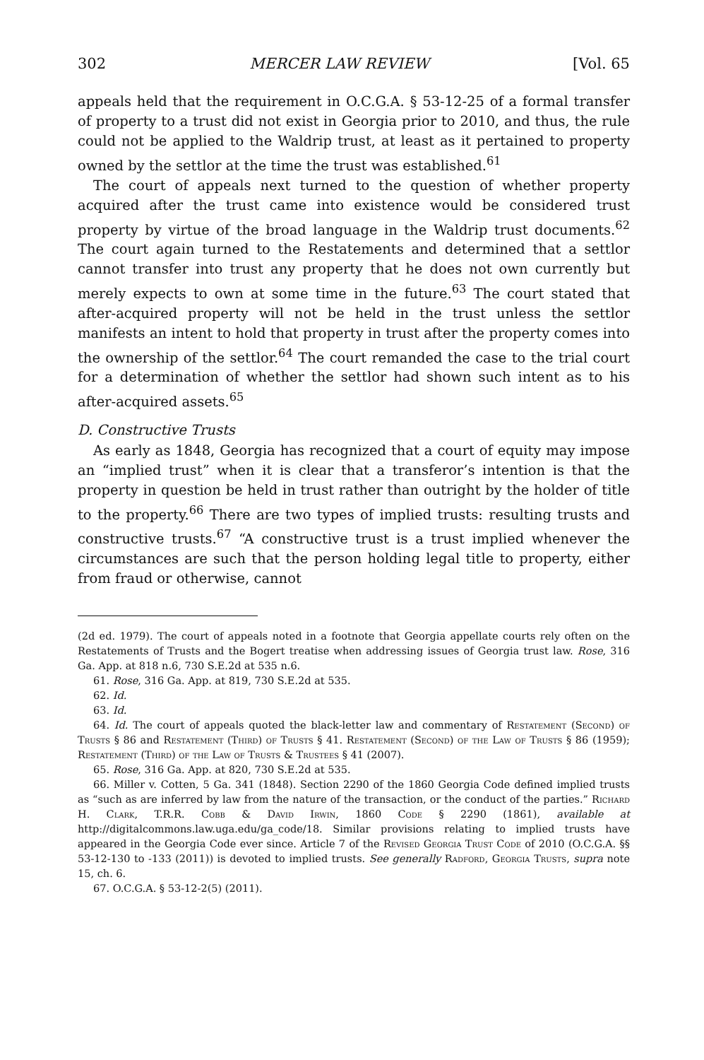302 MERCER LAW REVIEW [Vol. 65
appeals held that the requirement in O.C.G.A. § 53-12-25 of a formal transfer of property to a trust did not exist in Georgia prior to 2010, and thus, the rule could not be applied to the Waldrip trust, at least as it pertained to property owned by the settlor at the time the trust was established.<sup>61</sup>
The court of appeals next turned to the question of whether property acquired after the trust came into existence would be considered trust property by virtue of the broad language in the Waldrip trust documents.<sup>62</sup> The court again turned to the Restatements and determined that a settlor cannot transfer into trust any property that he does not own currently but merely expects to own at some time in the future.<sup>63</sup> The court stated that after-acquired property will not be held in the trust unless the settlor manifests an intent to hold that property in trust after the property comes into the ownership of the settlor.<sup>64</sup> The court remanded the case to the trial court for a determination of whether the settlor had shown such intent as to his after-acquired assets.<sup>65</sup>
D. Constructive Trusts
As early as 1848, Georgia has recognized that a court of equity may impose an “implied trust” when it is clear that a transferor’s intention is that the property in question be held in trust rather than outright by the holder of title to the property.<sup>66</sup> There are two types of implied trusts: resulting trusts and constructive trusts.<sup>67</sup> “A constructive trust is a trust implied whenever the circumstances are such that the person holding legal title to property, either from fraud or otherwise, cannot
(2d ed. 1979). The court of appeals noted in a footnote that Georgia appellate courts rely often on the Restatements of Trusts and the Bogert treatise when addressing issues of Georgia trust law. Rose, 316 Ga. App. at 818 n.6, 730 S.E.2d at 535 n.6.
61. Rose, 316 Ga. App. at 819, 730 S.E.2d at 535.
62. Id.
63. Id.
64. Id. The court of appeals quoted the black-letter law and commentary of Restatement (Second) of Trusts § 86 and Restatement (Third) of Trusts § 41. Restatement (Second) of the Law of Trusts § 86 (1959); Restatement (Third) of the Law of Trusts & Trustees § 41 (2007).
65. Rose, 316 Ga. App. at 820, 730 S.E.2d at 535.
66. Miller v. Cotten, 5 Ga. 341 (1848). Section 2290 of the 1860 Georgia Code defined implied trusts as “such as are inferred by law from the nature of the transaction, or the conduct of the parties.” Richard H. Clark, T.R.R. Cobb & David Irwin, 1860 Code § 2290 (1861), available at http://digitalcommons.law.uga.edu/ga_code/18. Similar provisions relating to implied trusts have appeared in the Georgia Code ever since. Article 7 of the Revised Georgia Trust Code of 2010 (O.C.G.A. §§ 53-12-130 to -133 (2011)) is devoted to implied trusts. See generally Radford, Georgia Trusts, supra note 15, ch. 6.
67. O.C.G.A. § 53-12-2(5) (2011).